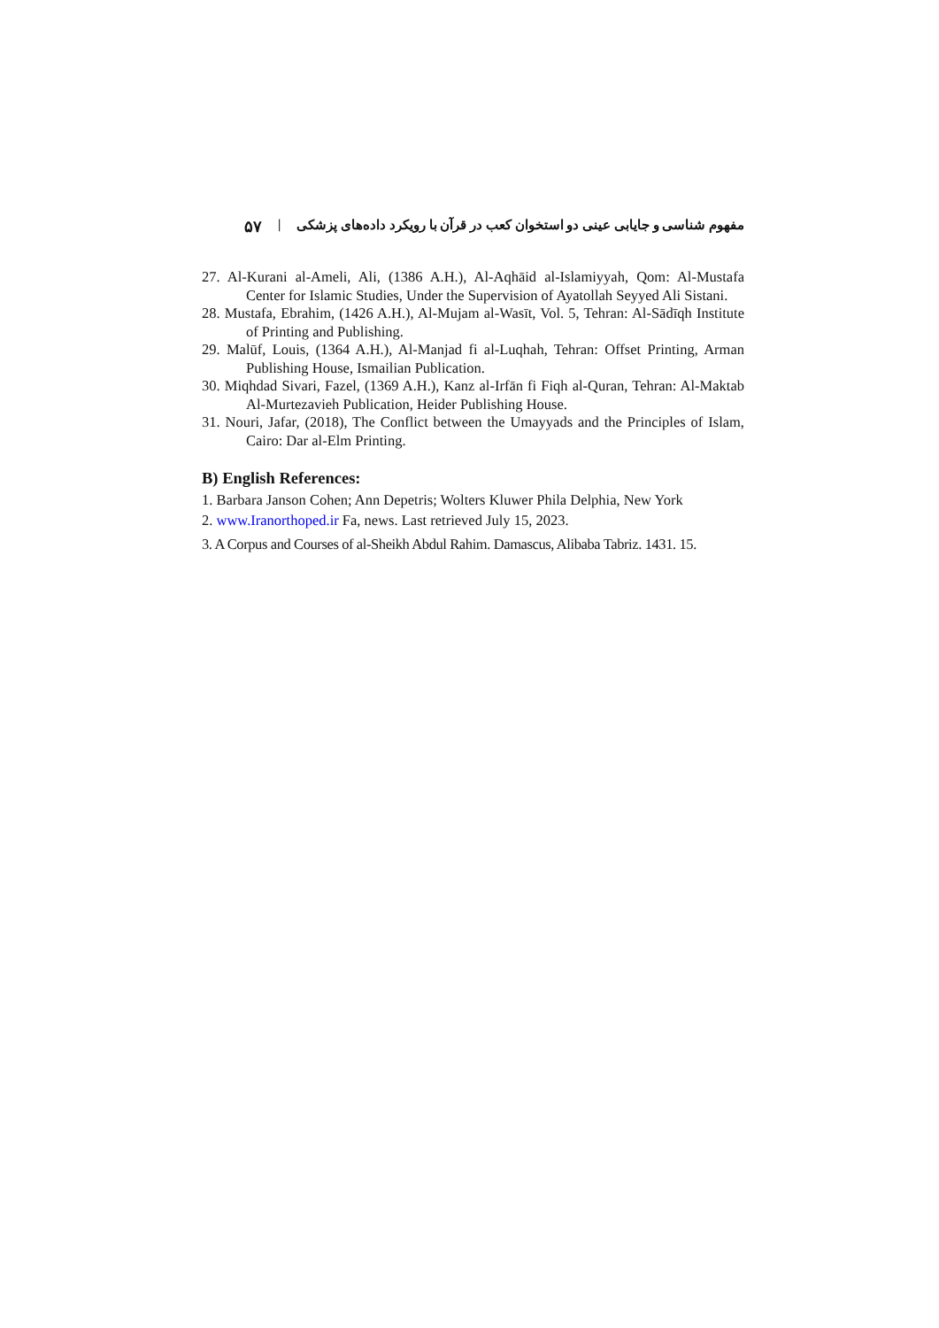مفهوم شناسی و جایابی عینی دو استخوان کعب در قرآن با رویکرد داده‌های پزشکی | ۵۷
27. Al-Kurani al-Ameli, Ali, (1386 A.H.), Al-Aqhāid al-Islamiyyah, Qom: Al-Mustafa Center for Islamic Studies, Under the Supervision of Ayatollah Seyyed Ali Sistani.
28. Mustafa, Ebrahim, (1426 A.H.), Al-Mujam al-Wasīt, Vol. 5, Tehran: Al-Sādīqh Institute of Printing and Publishing.
29. Malūf, Louis, (1364 A.H.), Al-Manjad fi al-Luqhah, Tehran: Offset Printing, Arman Publishing House, Ismailian Publication.
30. Miqhdad Sivari, Fazel, (1369 A.H.), Kanz al-Irfān fi Fiqh al-Quran, Tehran: Al-Maktab Al-Murtezavieh Publication, Heider Publishing House.
31. Nouri, Jafar, (2018), The Conflict between the Umayyads and the Principles of Islam, Cairo: Dar al-Elm Printing.
B) English References:
1. Barbara Janson Cohen; Ann Depetris; Wolters Kluwer Phila Delphia, New York
2. www.Iranorthoped.ir Fa, news. Last retrieved July 15, 2023.
3. A Corpus and Courses of al-Sheikh Abdul Rahim. Damascus, Alibaba Tabriz. 1431. 15.